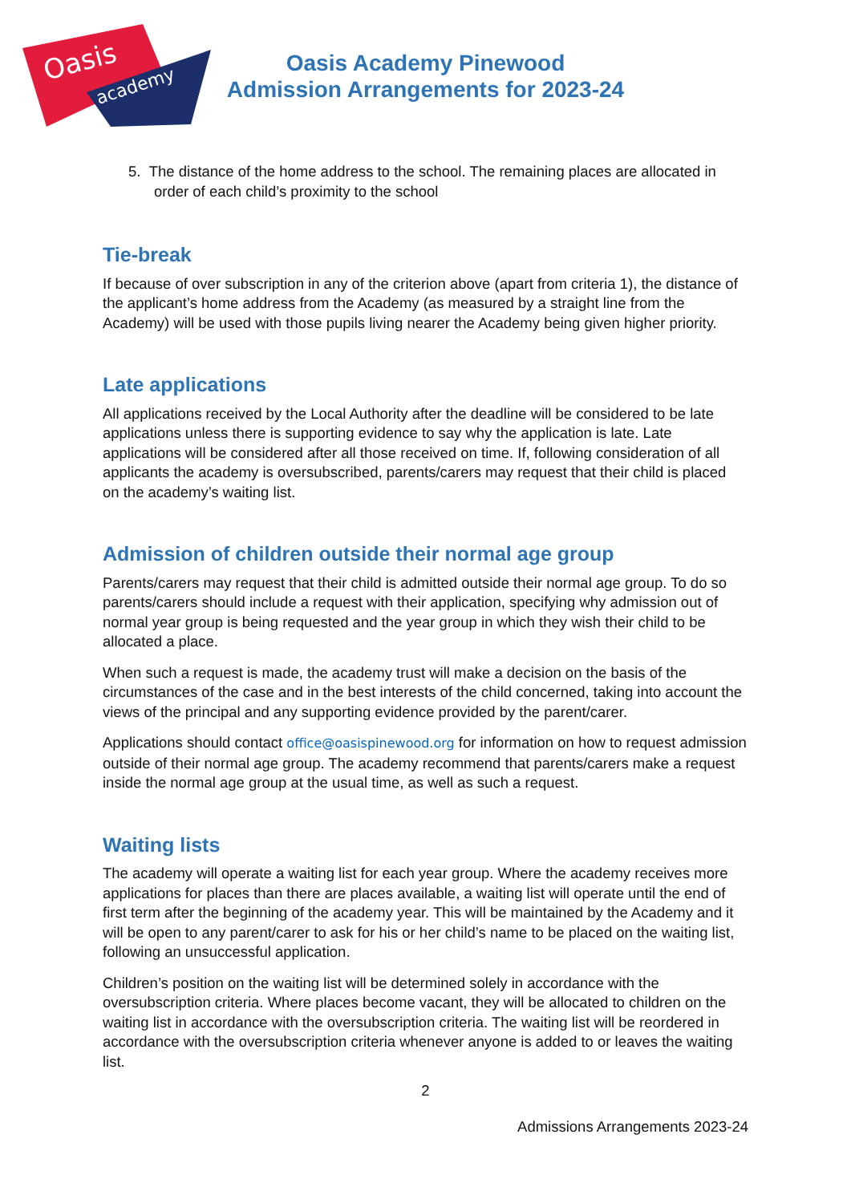Oasis
academy
Oasis Academy Pinewood
Admission Arrangements for 2023-24
5. The distance of the home address to the school. The remaining places are allocated in order of each child’s proximity to the school
Tie-break
If because of over subscription in any of the criterion above (apart from criteria 1), the distance of the applicant’s home address from the Academy (as measured by a straight line from the Academy) will be used with those pupils living nearer the Academy being given higher priority.
Late applications
All applications received by the Local Authority after the deadline will be considered to be late applications unless there is supporting evidence to say why the application is late. Late applications will be considered after all those received on time. If, following consideration of all applicants the academy is oversubscribed, parents/carers may request that their child is placed on the academy’s waiting list.
Admission of children outside their normal age group
Parents/carers may request that their child is admitted outside their normal age group. To do so parents/carers should include a request with their application, specifying why admission out of normal year group is being requested and the year group in which they wish their child to be allocated a place.
When such a request is made, the academy trust will make a decision on the basis of the circumstances of the case and in the best interests of the child concerned, taking into account the views of the principal and any supporting evidence provided by the parent/carer.
Applications should contact office@oasispinewood.org for information on how to request admission outside of their normal age group. The academy recommend that parents/carers make a request inside the normal age group at the usual time, as well as such a request.
Waiting lists
The academy will operate a waiting list for each year group. Where the academy receives more applications for places than there are places available, a waiting list will operate until the end of first term after the beginning of the academy year. This will be maintained by the Academy and it will be open to any parent/carer to ask for his or her child’s name to be placed on the waiting list, following an unsuccessful application.
Children’s position on the waiting list will be determined solely in accordance with the oversubscription criteria. Where places become vacant, they will be allocated to children on the waiting list in accordance with the oversubscription criteria. The waiting list will be reordered in accordance with the oversubscription criteria whenever anyone is added to or leaves the waiting list.
2
Admissions Arrangements 2023-24